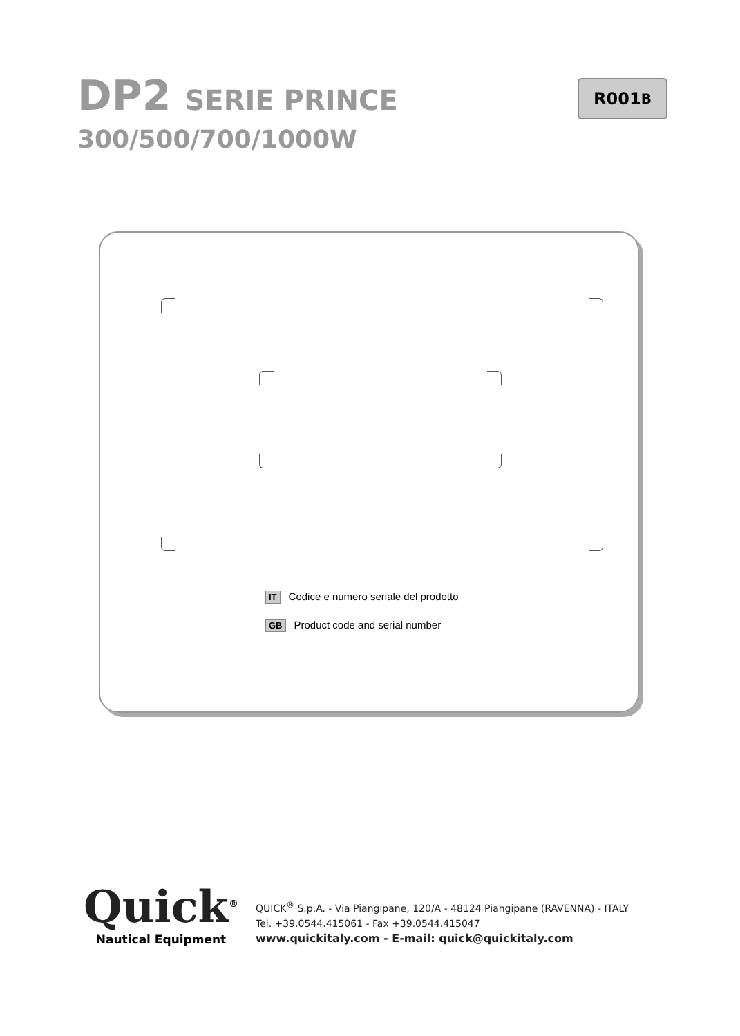DP2 SERIE PRINCE
300/500/700/1000W
R001 B
IT Codice e numero seriale del prodotto
GB Product code and serial number
Quick<sup>®</sup>
Nautical Equipment
QUICK<sup>®</sup> S.p.A. - Via Piangipane, 120/A - 48124 Piangipane (RAVENNA) - ITALY
Tel. +39.0544.415061 - Fax +39.0544.415047
www.quickitaly.com - E-mail: quick@quickitaly.com